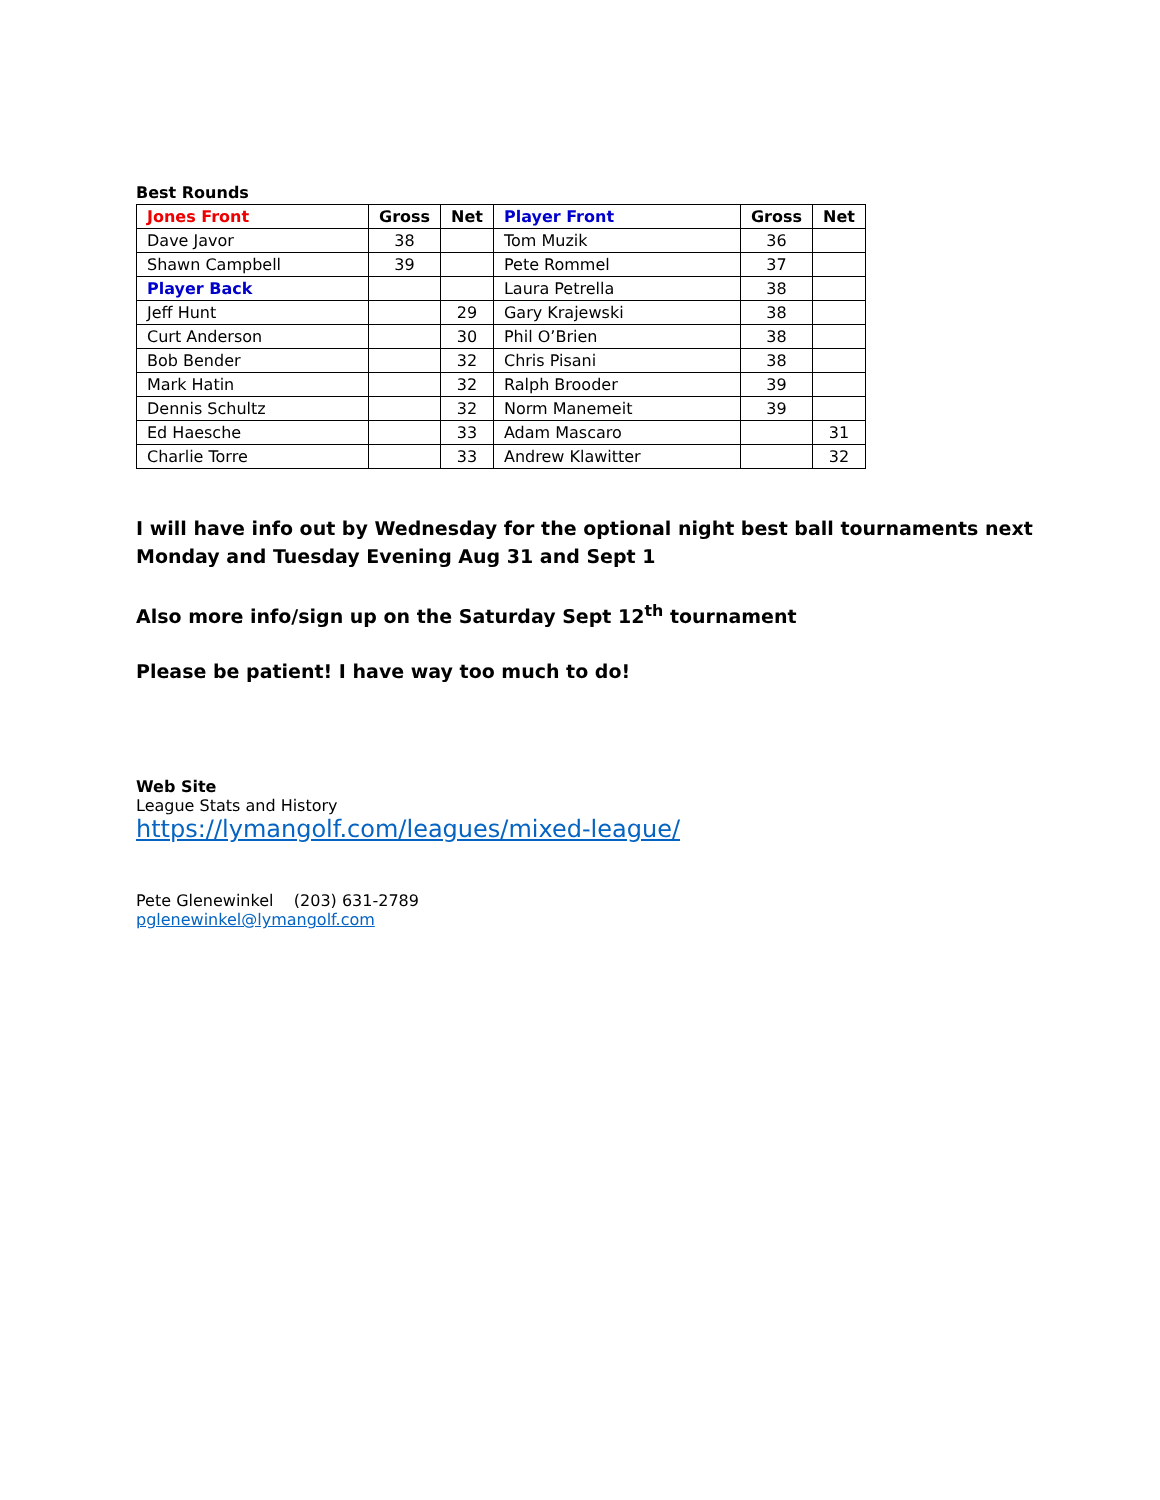Best Rounds
| Jones Front | Gross | Net | Player Front | Gross | Net |
| --- | --- | --- | --- | --- | --- |
| Dave Javor | 38 | | Tom Muzik | 36 | |
| Shawn Campbell | 39 | | Pete Rommel | 37 | |
| Player Back | | | Laura Petrella | 38 | |
| Jeff Hunt | | 29 | Gary Krajewski | 38 | |
| Curt Anderson | | 30 | Phil O’Brien | 38 | |
| Bob Bender | | 32 | Chris Pisani | 38 | |
| Mark Hatin | | 32 | Ralph Brooder | 39 | |
| Dennis Schultz | | 32 | Norm Manemeit | 39 | |
| Ed Haesche | | 33 | Adam Mascaro | | 31 |
| Charlie Torre | | 33 | Andrew Klawitter | | 32 |
I will have info out by Wednesday for the optional night best ball tournaments next Monday and Tuesday Evening Aug 31 and Sept 1
Also more info/sign up on the Saturday Sept 12<sup>th</sup> tournament
Please be patient! I have way too much to do!
Web Site
League Stats and History
https://lymangolf.com/leagues/mixed-league/
Pete Glenewinkel (203) 631-2789
pglenewinkel@lymangolf.com